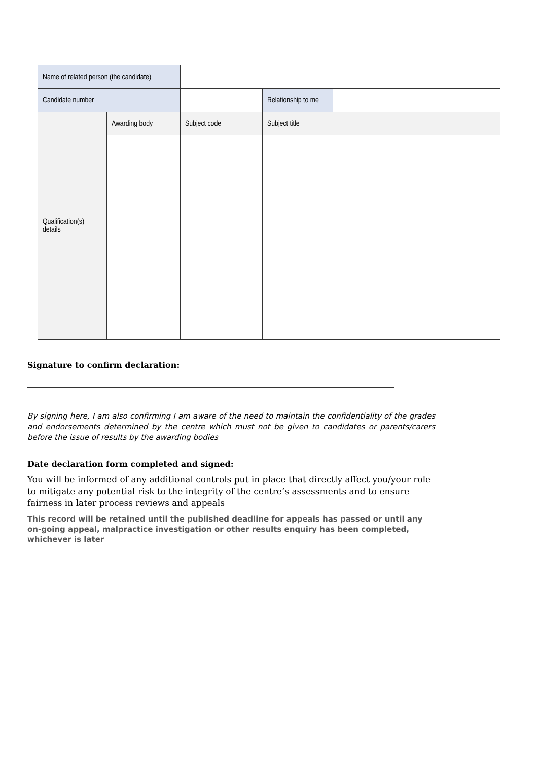| Name of related person (the candidate) | | | | |
| Candidate number | | | Relationship to me | |
| Qualification(s) details | Awarding body | Subject code | Subject title | |
Signature to confirm declaration:
By signing here, I am also confirming I am aware of the need to maintain the confidentiality of the grades and endorsements determined by the centre which must not be given to candidates or parents/carers before the issue of results by the awarding bodies
Date declaration form completed and signed:
You will be informed of any additional controls put in place that directly affect you/your role to mitigate any potential risk to the integrity of the centre’s assessments and to ensure fairness in later process reviews and appeals
This record will be retained until the published deadline for appeals has passed or until any on-going appeal, malpractice investigation or other results enquiry has been completed, whichever is later